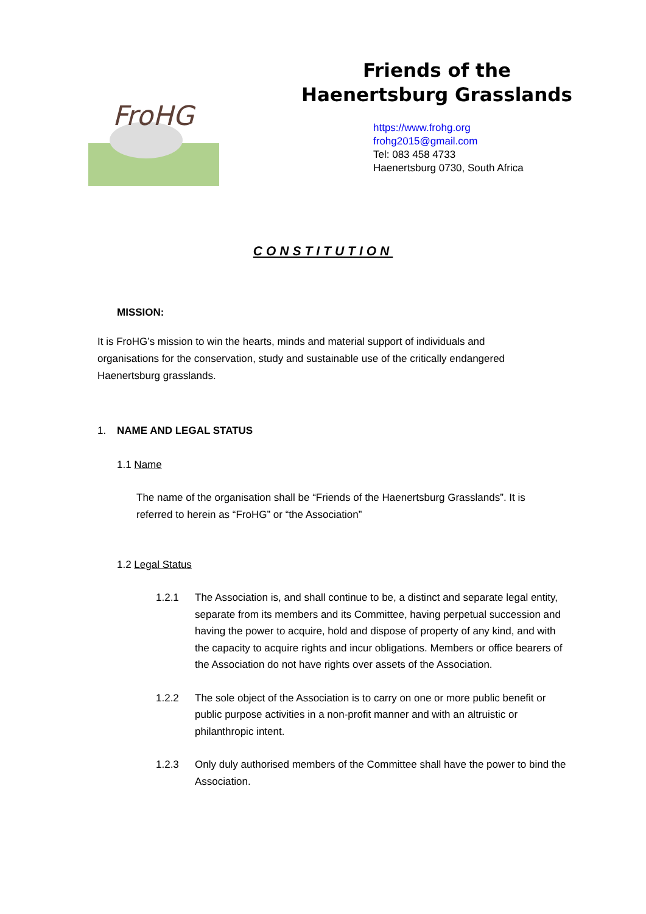FroHG
Friends of the
Haenertsburg Grasslands
https://www.frohg.org
frohg2015@gmail.com
Tel: 083 458 4733
Haenertsburg 0730, South Africa
CONSTITUTION
MISSION:
It is FroHG’s mission to win the hearts, minds and material support of individuals and organisations for the conservation, study and sustainable use of the critically endangered Haenertsburg grasslands.
1. NAME AND LEGAL STATUS
1.1 Name
The name of the organisation shall be “Friends of the Haenertsburg Grasslands”. It is referred to herein as “FroHG” or “the Association”
1.2 Legal Status
1.2.1 The Association is, and shall continue to be, a distinct and separate legal entity, separate from its members and its Committee, having perpetual succession and having the power to acquire, hold and dispose of property of any kind, and with the capacity to acquire rights and incur obligations. Members or office bearers of the Association do not have rights over assets of the Association.
1.2.2 The sole object of the Association is to carry on one or more public benefit or public purpose activities in a non-profit manner and with an altruistic or philanthropic intent.
1.2.3 Only duly authorised members of the Committee shall have the power to bind the Association.